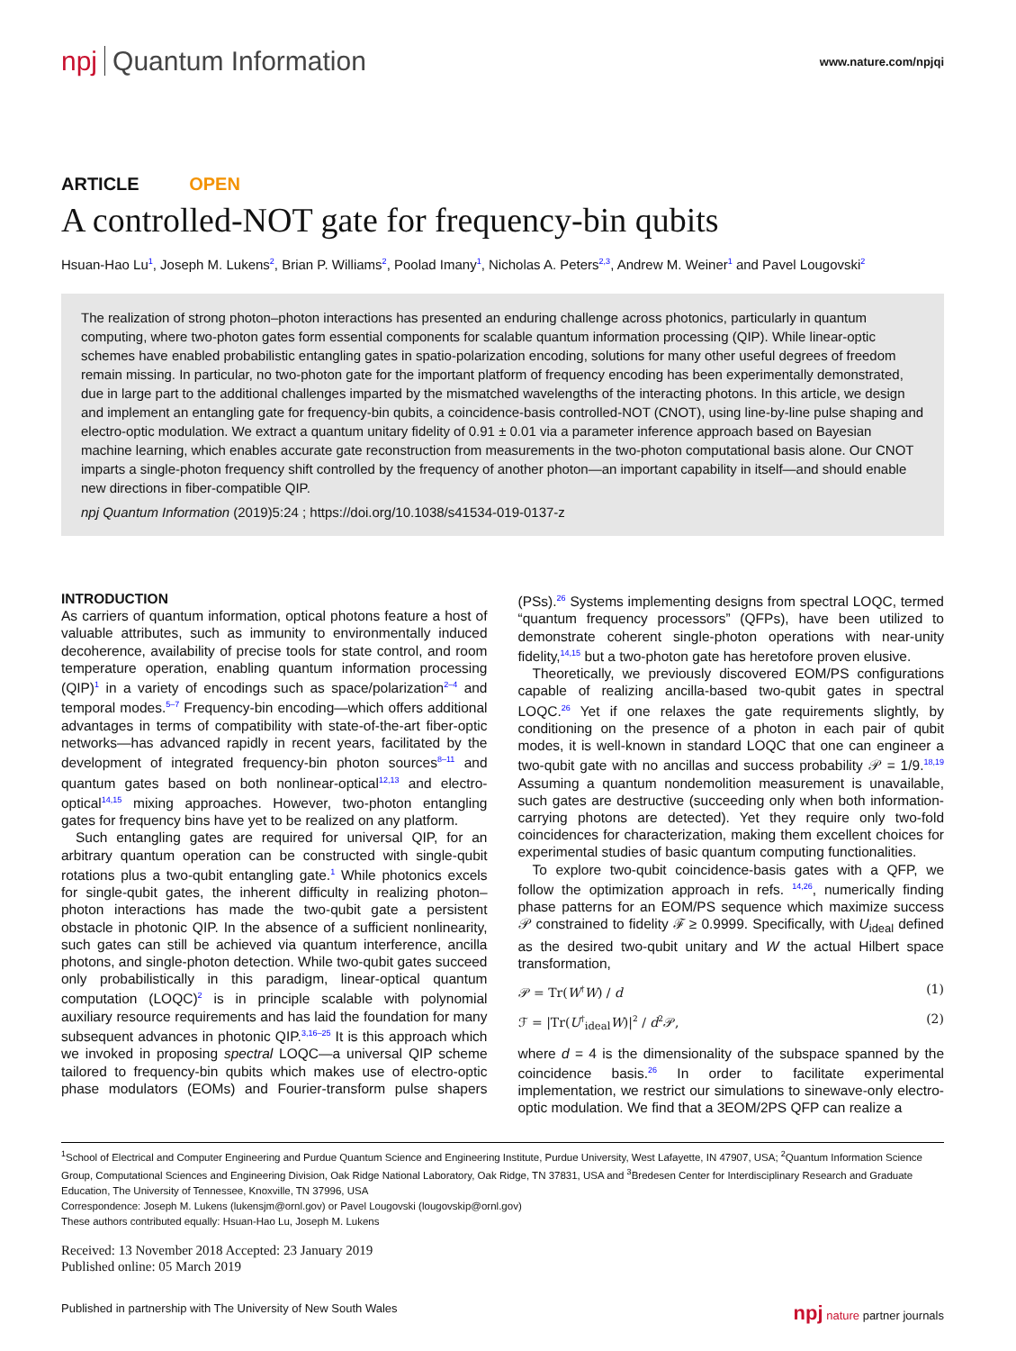npj Quantum Information
www.nature.com/npjqi
ARTICLE OPEN
A controlled-NOT gate for frequency-bin qubits
Hsuan-Hao Lu<sup>1</sup>, Joseph M. Lukens<sup>2</sup>, Brian P. Williams<sup>2</sup>, Poolad Imany<sup>1</sup>, Nicholas A. Peters<sup>2,3</sup>, Andrew M. Weiner<sup>1</sup> and Pavel Lougovski<sup>2</sup>
The realization of strong photon–photon interactions has presented an enduring challenge across photonics, particularly in quantum computing, where two-photon gates form essential components for scalable quantum information processing (QIP). While linear-optic schemes have enabled probabilistic entangling gates in spatio-polarization encoding, solutions for many other useful degrees of freedom remain missing. In particular, no two-photon gate for the important platform of frequency encoding has been experimentally demonstrated, due in large part to the additional challenges imparted by the mismatched wavelengths of the interacting photons. In this article, we design and implement an entangling gate for frequency-bin qubits, a coincidence-basis controlled-NOT (CNOT), using line-by-line pulse shaping and electro-optic modulation. We extract a quantum unitary fidelity of 0.91 ± 0.01 via a parameter inference approach based on Bayesian machine learning, which enables accurate gate reconstruction from measurements in the two-photon computational basis alone. Our CNOT imparts a single-photon frequency shift controlled by the frequency of another photon—an important capability in itself—and should enable new directions in fiber-compatible QIP.
npj Quantum Information (2019)5:24 ; https://doi.org/10.1038/s41534-019-0137-z
INTRODUCTION
As carriers of quantum information, optical photons feature a host of valuable attributes, such as immunity to environmentally induced decoherence, availability of precise tools for state control, and room temperature operation, enabling quantum information processing (QIP)<sup>1</sup> in a variety of encodings such as space/polarization<sup>2–4</sup> and temporal modes.<sup>5–7</sup> Frequency-bin encoding—which offers additional advantages in terms of compatibility with state-of-the-art fiber-optic networks—has advanced rapidly in recent years, facilitated by the development of integrated frequency-bin photon sources<sup>8–11</sup> and quantum gates based on both nonlinear-optical<sup>12,13</sup> and electro-optical<sup>14,15</sup> mixing approaches. However, two-photon entangling gates for frequency bins have yet to be realized on any platform.
Such entangling gates are required for universal QIP, for an arbitrary quantum operation can be constructed with single-qubit rotations plus a two-qubit entangling gate.<sup>1</sup> While photonics excels for single-qubit gates, the inherent difficulty in realizing photon–photon interactions has made the two-qubit gate a persistent obstacle in photonic QIP. In the absence of a sufficient nonlinearity, such gates can still be achieved via quantum interference, ancilla photons, and single-photon detection. While two-qubit gates succeed only probabilistically in this paradigm, linear-optical quantum computation (LOQC)<sup>2</sup> is in principle scalable with polynomial auxiliary resource requirements and has laid the foundation for many subsequent advances in photonic QIP.<sup>3,16–25</sup> It is this approach which we invoked in proposing spectral LOQC—a universal QIP scheme tailored to frequency-bin qubits which makes use of electro-optic phase modulators (EOMs) and Fourier-transform pulse shapers (PSs).<sup>26</sup> Systems implementing designs from spectral LOQC, termed “quantum frequency processors” (QFPs), have been utilized to demonstrate coherent single-photon operations with near-unity fidelity,<sup>14,15</sup> but a two-photon gate has heretofore proven elusive.
Theoretically, we previously discovered EOM/PS configurations capable of realizing ancilla-based two-qubit gates in spectral LOQC.<sup>26</sup> Yet if one relaxes the gate requirements slightly, by conditioning on the presence of a photon in each pair of qubit modes, it is well-known in standard LOQC that one can engineer a two-qubit gate with no ancillas and success probability 𝒫 = 1/9.<sup>18,19</sup> Assuming a quantum nondemolition measurement is unavailable, such gates are destructive (succeeding only when both information-carrying photons are detected). Yet they require only two-fold coincidences for characterization, making them excellent choices for experimental studies of basic quantum computing functionalities.
To explore two-qubit coincidence-basis gates with a QFP, we follow the optimization approach in refs. <sup>14,26</sup>, numerically finding phase patterns for an EOM/PS sequence which maximize success 𝒫 constrained to fidelity ℱ ≥ 0.9999. Specifically, with U<sub>ideal</sub> defined as the desired two-qubit unitary and W the actual Hilbert space transformation,
𝒫 = Tr(W<sup>†</sup>W) / d (1)
ℱ = |Tr(U<sup>†</sup><sub>ideal</sub>W)|<sup>2</sup> / d<sup>2</sup>𝒫, (2)
where d = 4 is the dimensionality of the subspace spanned by the coincidence basis.<sup>26</sup> In order to facilitate experimental implementation, we restrict our simulations to sinewave-only electro-optic modulation. We find that a 3EOM/2PS QFP can realize a
<sup>1</sup> School of Electrical and Computer Engineering and Purdue Quantum Science and Engineering Institute, Purdue University, West Lafayette, IN 47907, USA; <sup>2</sup>Quantum Information Science Group, Computational Sciences and Engineering Division, Oak Ridge National Laboratory, Oak Ridge, TN 37831, USA and <sup>3</sup>Bredesen Center for Interdisciplinary Research and Graduate Education, The University of Tennessee, Knoxville, TN 37996, USA
Correspondence: Joseph M. Lukens (lukensjm@ornl.gov) or Pavel Lougovski (lougovskip@ornl.gov)
These authors contributed equally: Hsuan-Hao Lu, Joseph M. Lukens
Received: 13 November 2018 Accepted: 23 January 2019
Published online: 05 March 2019
Published in partnership with The University of New South Wales npj nature partner journals